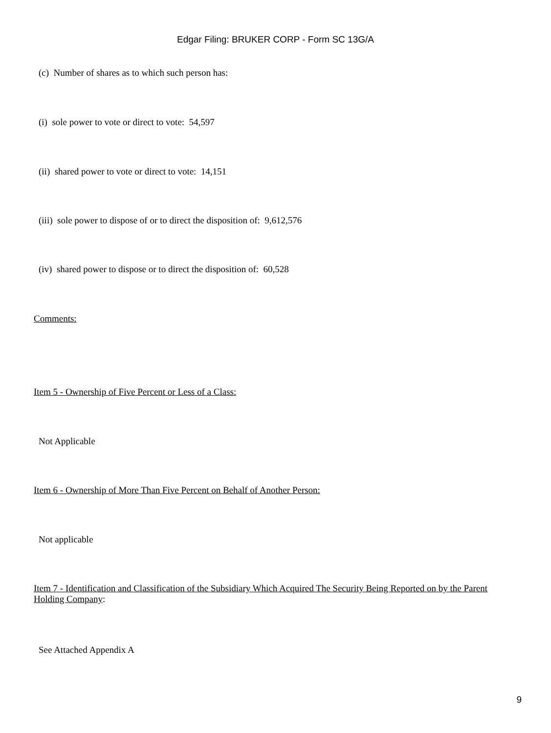Edgar Filing: BRUKER CORP - Form SC 13G/A
(c) Number of shares as to which such person has:
(i) sole power to vote or direct to vote: 54,597
(ii) shared power to vote or direct to vote: 14,151
(iii) sole power to dispose of or to direct the disposition of: 9,612,576
(iv) shared power to dispose or to direct the disposition of: 60,528
Comments:
Item 5 - Ownership of Five Percent or Less of a Class:
Not Applicable
Item 6 - Ownership of More Than Five Percent on Behalf of Another Person:
Not applicable
Item 7 - Identification and Classification of the Subsidiary Which Acquired The Security Being Reported on by the Parent Holding Company:
See Attached Appendix A
9